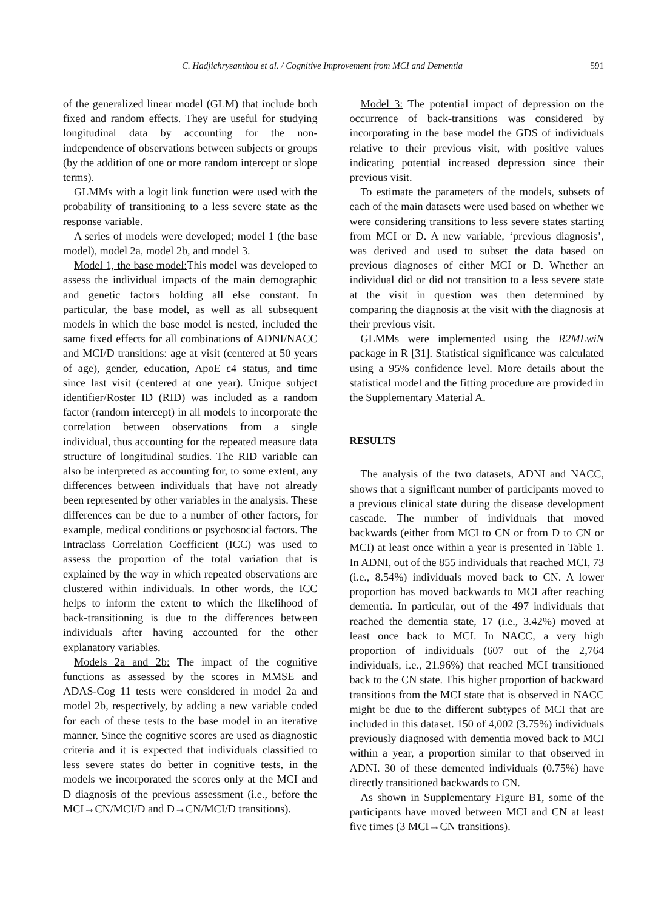C. Hadjichrysanthou et al. / Cognitive Improvement from MCI and Dementia 591
of the generalized linear model (GLM) that include both fixed and random effects. They are useful for studying longitudinal data by accounting for the non-independence of observations between subjects or groups (by the addition of one or more random intercept or slope terms).
GLMMs with a logit link function were used with the probability of transitioning to a less severe state as the response variable.
A series of models were developed; model 1 (the base model), model 2a, model 2b, and model 3.
Model 1, the base model: This model was developed to assess the individual impacts of the main demographic and genetic factors holding all else constant. In particular, the base model, as well as all subsequent models in which the base model is nested, included the same fixed effects for all combinations of ADNI/NACC and MCI/D transitions: age at visit (centered at 50 years of age), gender, education, ApoE ε4 status, and time since last visit (centered at one year). Unique subject identifier/Roster ID (RID) was included as a random factor (random intercept) in all models to incorporate the correlation between observations from a single individual, thus accounting for the repeated measure data structure of longitudinal studies. The RID variable can also be interpreted as accounting for, to some extent, any differences between individuals that have not already been represented by other variables in the analysis. These differences can be due to a number of other factors, for example, medical conditions or psychosocial factors. The Intraclass Correlation Coefficient (ICC) was used to assess the proportion of the total variation that is explained by the way in which repeated observations are clustered within individuals. In other words, the ICC helps to inform the extent to which the likelihood of back-transitioning is due to the differences between individuals after having accounted for the other explanatory variables.
Models 2a and 2b: The impact of the cognitive functions as assessed by the scores in MMSE and ADAS-Cog 11 tests were considered in model 2a and model 2b, respectively, by adding a new variable coded for each of these tests to the base model in an iterative manner. Since the cognitive scores are used as diagnostic criteria and it is expected that individuals classified to less severe states do better in cognitive tests, in the models we incorporated the scores only at the MCI and D diagnosis of the previous assessment (i.e., before the MCI→CN/MCI/D and D→CN/MCI/D transitions).
Model 3: The potential impact of depression on the occurrence of back-transitions was considered by incorporating in the base model the GDS of individuals relative to their previous visit, with positive values indicating potential increased depression since their previous visit.
To estimate the parameters of the models, subsets of each of the main datasets were used based on whether we were considering transitions to less severe states starting from MCI or D. A new variable, ‘previous diagnosis’, was derived and used to subset the data based on previous diagnoses of either MCI or D. Whether an individual did or did not transition to a less severe state at the visit in question was then determined by comparing the diagnosis at the visit with the diagnosis at their previous visit.
GLMMs were implemented using the R2MLwiN package in R [31]. Statistical significance was calculated using a 95% confidence level. More details about the statistical model and the fitting procedure are provided in the Supplementary Material A.
RESULTS
The analysis of the two datasets, ADNI and NACC, shows that a significant number of participants moved to a previous clinical state during the disease development cascade. The number of individuals that moved backwards (either from MCI to CN or from D to CN or MCI) at least once within a year is presented in Table 1. In ADNI, out of the 855 individuals that reached MCI, 73 (i.e., 8.54%) individuals moved back to CN. A lower proportion has moved backwards to MCI after reaching dementia. In particular, out of the 497 individuals that reached the dementia state, 17 (i.e., 3.42%) moved at least once back to MCI. In NACC, a very high proportion of individuals (607 out of the 2,764 individuals, i.e., 21.96%) that reached MCI transitioned back to the CN state. This higher proportion of backward transitions from the MCI state that is observed in NACC might be due to the different subtypes of MCI that are included in this dataset. 150 of 4,002 (3.75%) individuals previously diagnosed with dementia moved back to MCI within a year, a proportion similar to that observed in ADNI. 30 of these demented individuals (0.75%) have directly transitioned backwards to CN.
As shown in Supplementary Figure B1, some of the participants have moved between MCI and CN at least five times (3 MCI→CN transitions).